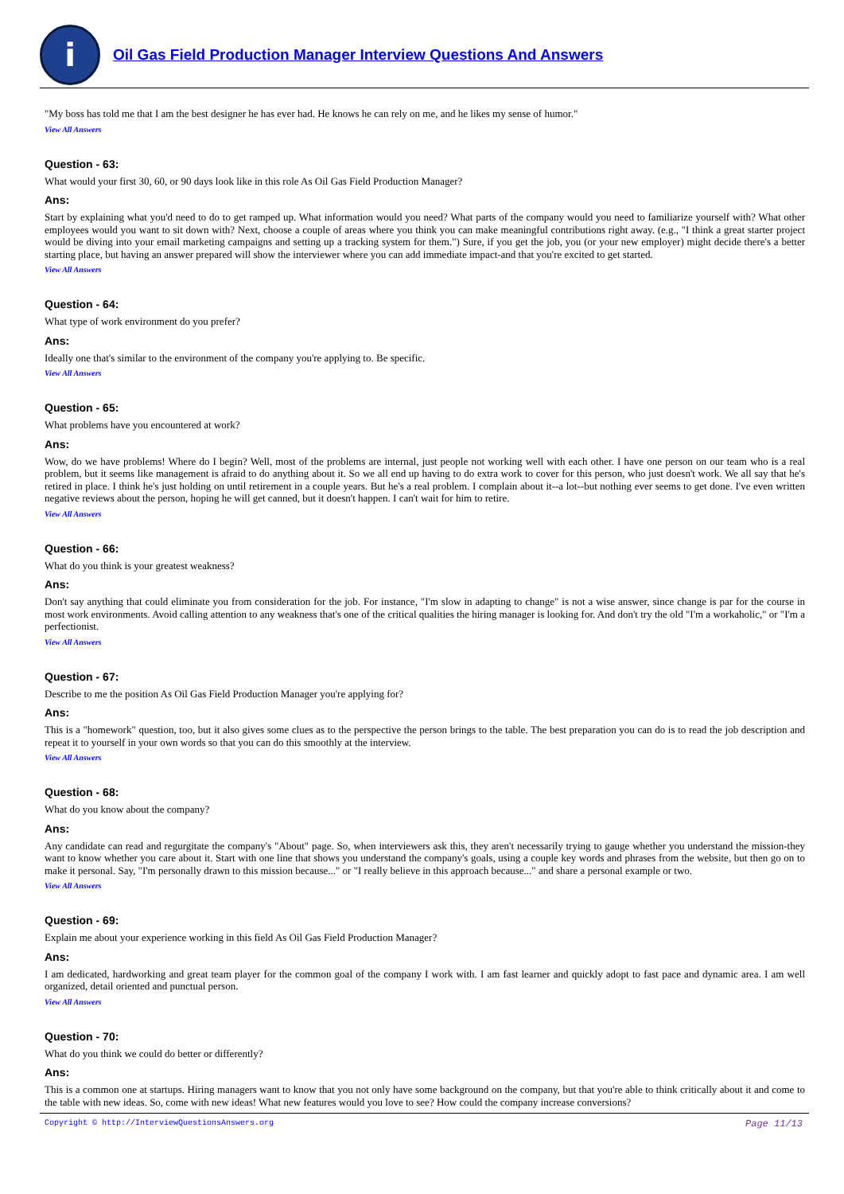i
Oil Gas Field Production Manager Interview Questions And Answers
"My boss has told me that I am the best designer he has ever had. He knows he can rely on me, and he likes my sense of humor."
View All Answers
Question - 63:
What would your first 30, 60, or 90 days look like in this role As Oil Gas Field Production Manager?
Ans:
Start by explaining what you'd need to do to get ramped up. What information would you need? What parts of the company would you need to familiarize yourself with? What other employees would you want to sit down with? Next, choose a couple of areas where you think you can make meaningful contributions right away. (e.g., "I think a great starter project would be diving into your email marketing campaigns and setting up a tracking system for them.") Sure, if you get the job, you (or your new employer) might decide there's a better starting place, but having an answer prepared will show the interviewer where you can add immediate impact-and that you're excited to get started.
View All Answers
Question - 64:
What type of work environment do you prefer?
Ans:
Ideally one that's similar to the environment of the company you're applying to. Be specific.
View All Answers
Question - 65:
What problems have you encountered at work?
Ans:
Wow, do we have problems! Where do I begin? Well, most of the problems are internal, just people not working well with each other. I have one person on our team who is a real problem, but it seems like management is afraid to do anything about it. So we all end up having to do extra work to cover for this person, who just doesn't work. We all say that he's retired in place. I think he's just holding on until retirement in a couple years. But he's a real problem. I complain about it--a lot--but nothing ever seems to get done. I've even written negative reviews about the person, hoping he will get canned, but it doesn't happen. I can't wait for him to retire.
View All Answers
Question - 66:
What do you think is your greatest weakness?
Ans:
Don't say anything that could eliminate you from consideration for the job. For instance, "I'm slow in adapting to change" is not a wise answer, since change is par for the course in most work environments. Avoid calling attention to any weakness that's one of the critical qualities the hiring manager is looking for. And don't try the old "I'm a workaholic," or "I'm a perfectionist.
View All Answers
Question - 67:
Describe to me the position As Oil Gas Field Production Manager you're applying for?
Ans:
This is a "homework" question, too, but it also gives some clues as to the perspective the person brings to the table. The best preparation you can do is to read the job description and repeat it to yourself in your own words so that you can do this smoothly at the interview.
View All Answers
Question - 68:
What do you know about the company?
Ans:
Any candidate can read and regurgitate the company's "About" page. So, when interviewers ask this, they aren't necessarily trying to gauge whether you understand the mission-they want to know whether you care about it. Start with one line that shows you understand the company's goals, using a couple key words and phrases from the website, but then go on to make it personal. Say, "I'm personally drawn to this mission because..." or "I really believe in this approach because..." and share a personal example or two.
View All Answers
Question - 69:
Explain me about your experience working in this field As Oil Gas Field Production Manager?
Ans:
I am dedicated, hardworking and great team player for the common goal of the company I work with. I am fast learner and quickly adopt to fast pace and dynamic area. I am well organized, detail oriented and punctual person.
View All Answers
Question - 70:
What do you think we could do better or differently?
Ans:
This is a common one at startups. Hiring managers want to know that you not only have some background on the company, but that you're able to think critically about it and come to the table with new ideas. So, come with new ideas! What new features would you love to see? How could the company increase conversions?
Copyright © http://InterviewQuestionsAnswers.org Page 11/13